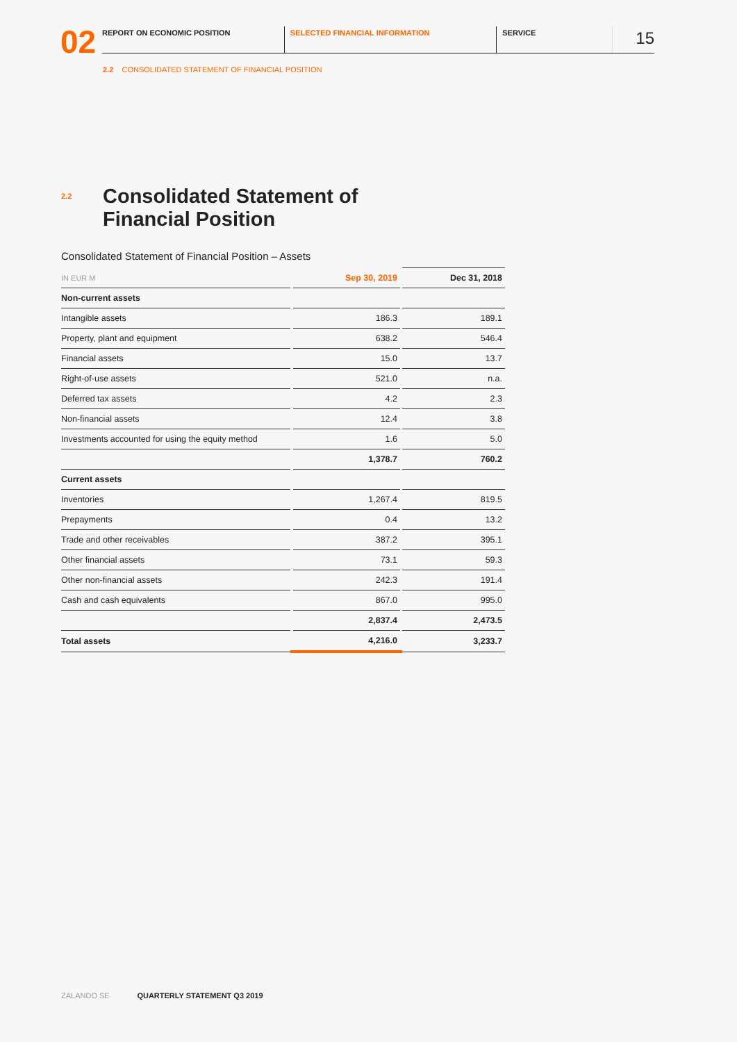02
REPORT ON ECONOMIC POSITION SELECTED FINANCIAL INFORMATION SERVICE
15
2.2 CONSOLIDATED STATEMENT OF FINANCIAL POSITION
<sup>2.2</sup> Consolidated Statement of
Financial Position
Consolidated Statement of Financial Position – Assets
| IN EUR M | Sep 30, 2019 | Dec 31, 2018 |
| --- | --- | --- |
| Non-current assets | | |
| Intangible assets | 186.3 | 189.1 |
| Property, plant and equipment | 638.2 | 546.4 |
| Financial assets | 15.0 | 13.7 |
| Right-of-use assets | 521.0 | n.a. |
| Deferred tax assets | 4.2 | 2.3 |
| Non-financial assets | 12.4 | 3.8 |
| Investments accounted for using the equity method | 1.6 | 5.0 |
| | 1,378.7 | 760.2 |
| Current assets | | |
| Inventories | 1,267.4 | 819.5 |
| Prepayments | 0.4 | 13.2 |
| Trade and other receivables | 387.2 | 395.1 |
| Other financial assets | 73.1 | 59.3 |
| Other non-financial assets | 242.3 | 191.4 |
| Cash and cash equivalents | 867.0 | 995.0 |
| | 2,837.4 | 2,473.5 |
| Total assets | 4,216.0 | 3,233.7 |
ZALANDO SE QUARTERLY STATEMENT Q3 2019